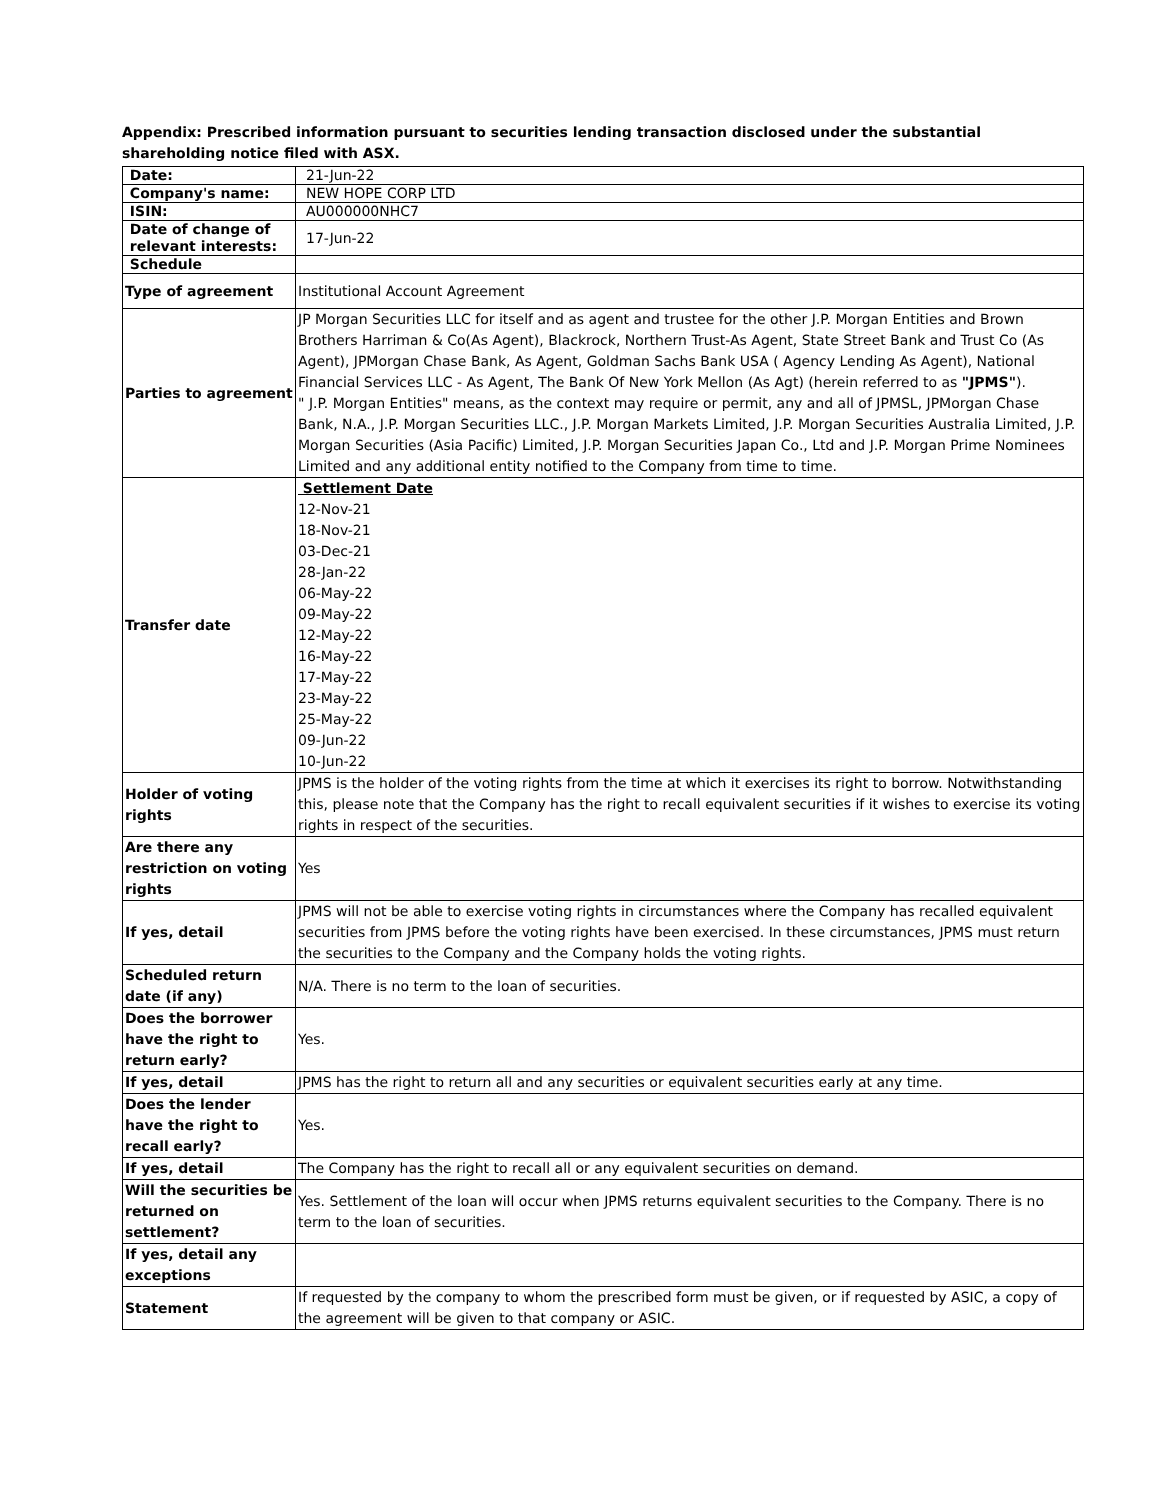Appendix: Prescribed information pursuant to securities lending transaction disclosed under the substantial shareholding notice filed with ASX.
| Date: | 21-Jun-22 |
| Company's name: | NEW HOPE CORP LTD |
| ISIN: | AU000000NHC7 |
| Date of change of relevant interests: | 17-Jun-22 |
| Schedule | |
| Type of agreement | Institutional Account Agreement |
| Parties to agreement | JP Morgan Securities LLC for itself and as agent and trustee for the other J.P. Morgan Entities and Brown Brothers Harriman & Co(As Agent), Blackrock, Northern Trust-As Agent, State Street Bank and Trust Co (As Agent), JPMorgan Chase Bank, As Agent, Goldman Sachs Bank USA ( Agency Lending As Agent), National Financial Services LLC - As Agent, The Bank Of New York Mellon (As Agt) (herein referred to as "JPMS" ). " J.P. Morgan Entities" means, as the context may require or permit, any and all of JPMSL, JPMorgan Chase Bank, N.A., J.P. Morgan Securities LLC., J.P. Morgan Markets Limited, J.P. Morgan Securities Australia Limited, J.P. Morgan Securities (Asia Pacific) Limited, J.P. Morgan Securities Japan Co., Ltd and J.P. Morgan Prime Nominees Limited and any additional entity notified to the Company from time to time. |
| Transfer date | Settlement Date 12-Nov-21 18-Nov-21 03-Dec-21 28-Jan-22 06-May-22 09-May-22 12-May-22 16-May-22 17-May-22 23-May-22 25-May-22 09-Jun-22 10-Jun-22 |
| Holder of voting rights | JPMS is the holder of the voting rights from the time at which it exercises its right to borrow. Notwithstanding this, please note that the Company has the right to recall equivalent securities if it wishes to exercise its voting rights in respect of the securities. |
| Are there any restriction on voting rights | Yes |
| If yes, detail | JPMS will not be able to exercise voting rights in circumstances where the Company has recalled equivalent securities from JPMS before the voting rights have been exercised. In these circumstances, JPMS must return the securities to the Company and the Company holds the voting rights. |
| Scheduled return date (if any) | N/A. There is no term to the loan of securities. |
| Does the borrower have the right to return early? | Yes. |
| If yes, detail | JPMS has the right to return all and any securities or equivalent securities early at any time. |
| Does the lender have the right to recall early? | Yes. |
| If yes, detail | The Company has the right to recall all or any equivalent securities on demand. |
| Will the securities be returned on settlement? | Yes. Settlement of the loan will occur when JPMS returns equivalent securities to the Company. There is no term to the loan of securities. |
| If yes, detail any exceptions | |
| Statement | If requested by the company to whom the prescribed form must be given, or if requested by ASIC, a copy of the agreement will be given to that company or ASIC. |